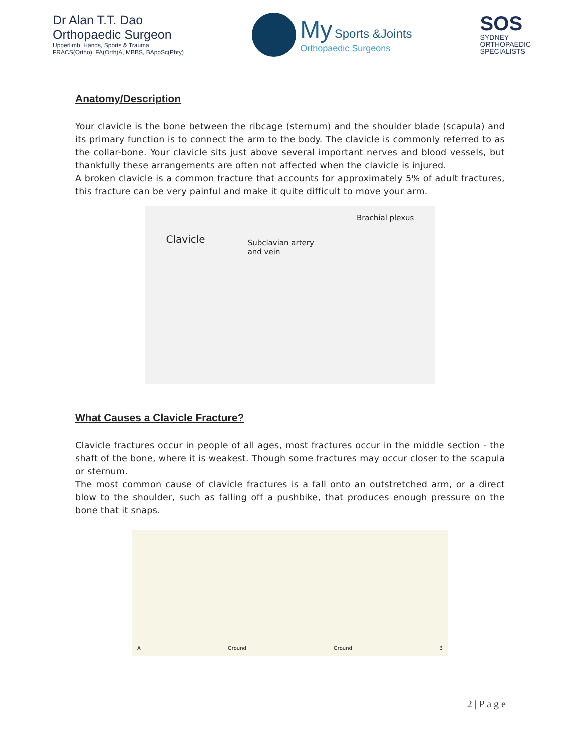Dr Alan T.T. Dao
Orthopaedic Surgeon
Upperlimb, Hands, Sports & Trauma
FRACS(Ortho), FA(Orth)A, MBBS, BAppSc(Phty)
My Sports &Joints
Orthopaedic Surgeons
SOS
SYDNEY
ORTHOPAEDIC
SPECIALISTS
Anatomy/Description
Your clavicle is the bone between the ribcage (sternum) and the shoulder blade (scapula) and its primary function is to connect the arm to the body. The clavicle is commonly referred to as the collar-bone. Your clavicle sits just above several important nerves and blood vessels, but thankfully these arrangements are often not affected when the clavicle is injured.
A broken clavicle is a common fracture that accounts for approximately 5% of adult fractures, this fracture can be very painful and make it quite difficult to move your arm.
Clavicle Subclavian artery
and vein Brachial plexus
What Causes a Clavicle Fracture?
Clavicle fractures occur in people of all ages, most fractures occur in the middle section - the shaft of the bone, where it is weakest. Though some fractures may occur closer to the scapula or sternum.
The most common cause of clavicle fractures is a fall onto an outstretched arm, or a direct blow to the shoulder, such as falling off a pushbike, that produces enough pressure on the bone that it snaps.
A Ground Ground B
2 | P a g e